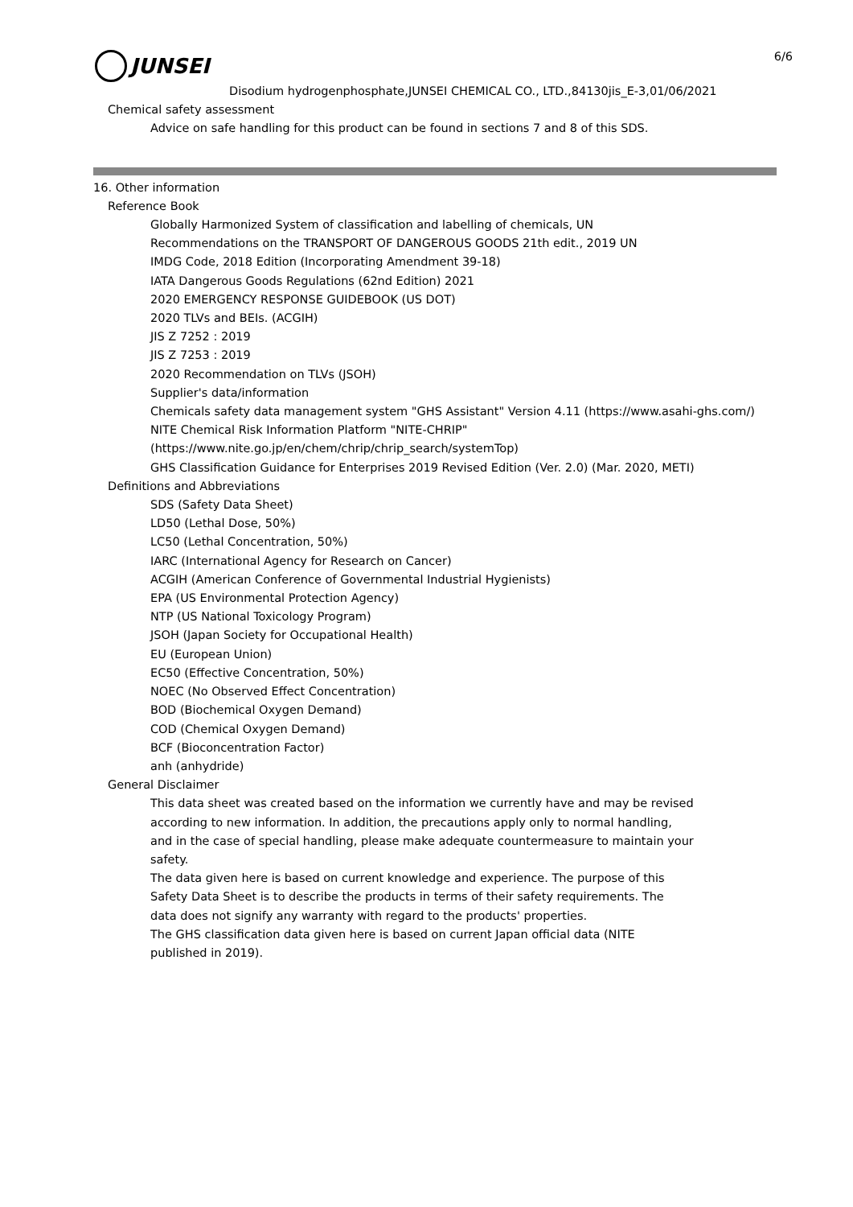JUNSEI
6/6
Disodium hydrogenphosphate,JUNSEI CHEMICAL CO., LTD.,84130jis_E-3,01/06/2021
Chemical safety assessment
Advice on safe handling for this product can be found in sections 7 and 8 of this SDS.
16. Other information
Reference Book
Globally Harmonized System of classification and labelling of chemicals, UN
Recommendations on the TRANSPORT OF DANGEROUS GOODS 21th edit., 2019 UN
IMDG Code, 2018 Edition (Incorporating Amendment 39-18)
IATA Dangerous Goods Regulations (62nd Edition) 2021
2020 EMERGENCY RESPONSE GUIDEBOOK (US DOT)
2020 TLVs and BEIs. (ACGIH)
JIS Z 7252 : 2019
JIS Z 7253 : 2019
2020 Recommendation on TLVs (JSOH)
Supplier's data/information
Chemicals safety data management system "GHS Assistant" Version 4.11 (https://www.asahi-ghs.com/)
NITE Chemical Risk Information Platform "NITE-CHRIP"
(https://www.nite.go.jp/en/chem/chrip/chrip_search/systemTop)
GHS Classification Guidance for Enterprises 2019 Revised Edition (Ver. 2.0) (Mar. 2020, METI)
Definitions and Abbreviations
SDS (Safety Data Sheet)
LD50 (Lethal Dose, 50%)
LC50 (Lethal Concentration, 50%)
IARC (International Agency for Research on Cancer)
ACGIH (American Conference of Governmental Industrial Hygienists)
EPA (US Environmental Protection Agency)
NTP (US National Toxicology Program)
JSOH (Japan Society for Occupational Health)
EU (European Union)
EC50 (Effective Concentration, 50%)
NOEC (No Observed Effect Concentration)
BOD (Biochemical Oxygen Demand)
COD (Chemical Oxygen Demand)
BCF (Bioconcentration Factor)
anh (anhydride)
General Disclaimer
This data sheet was created based on the information we currently have and may be revised
according to new information. In addition, the precautions apply only to normal handling,
and in the case of special handling, please make adequate countermeasure to maintain your
safety.
The data given here is based on current knowledge and experience. The purpose of this
Safety Data Sheet is to describe the products in terms of their safety requirements. The
data does not signify any warranty with regard to the products' properties.
The GHS classification data given here is based on current Japan official data (NITE
published in 2019).